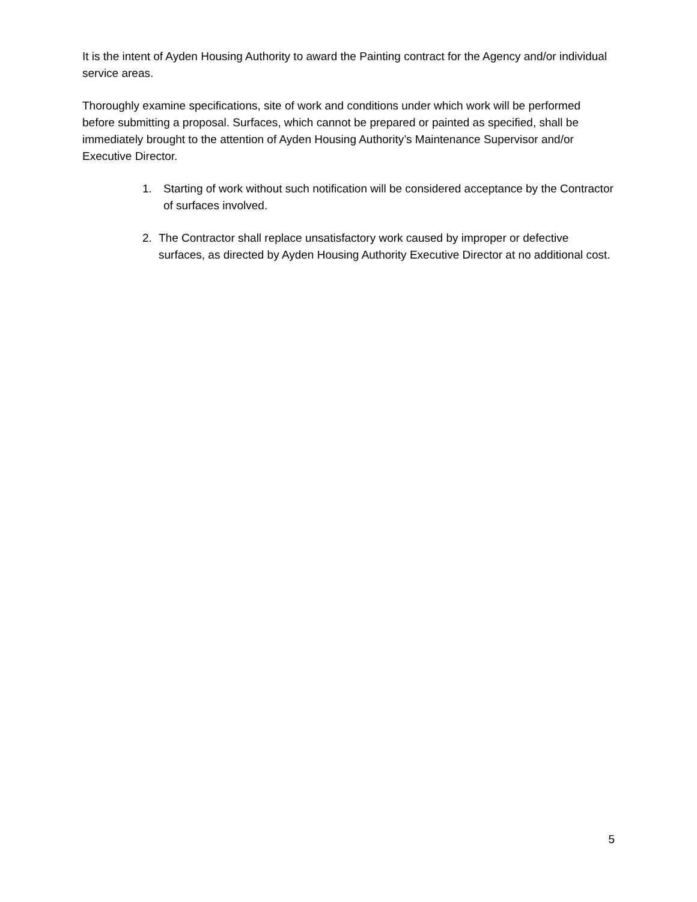It is the intent of Ayden Housing Authority to award the Painting contract for the Agency and/or individual service areas.
Thoroughly examine specifications, site of work and conditions under which work will be performed before submitting a proposal. Surfaces, which cannot be prepared or painted as specified, shall be immediately brought to the attention of Ayden Housing Authority’s Maintenance Supervisor and/or Executive Director.
1. Starting of work without such notification will be considered acceptance by the Contractor of surfaces involved.
2. The Contractor shall replace unsatisfactory work caused by improper or defective surfaces, as directed by Ayden Housing Authority Executive Director at no additional cost.
5